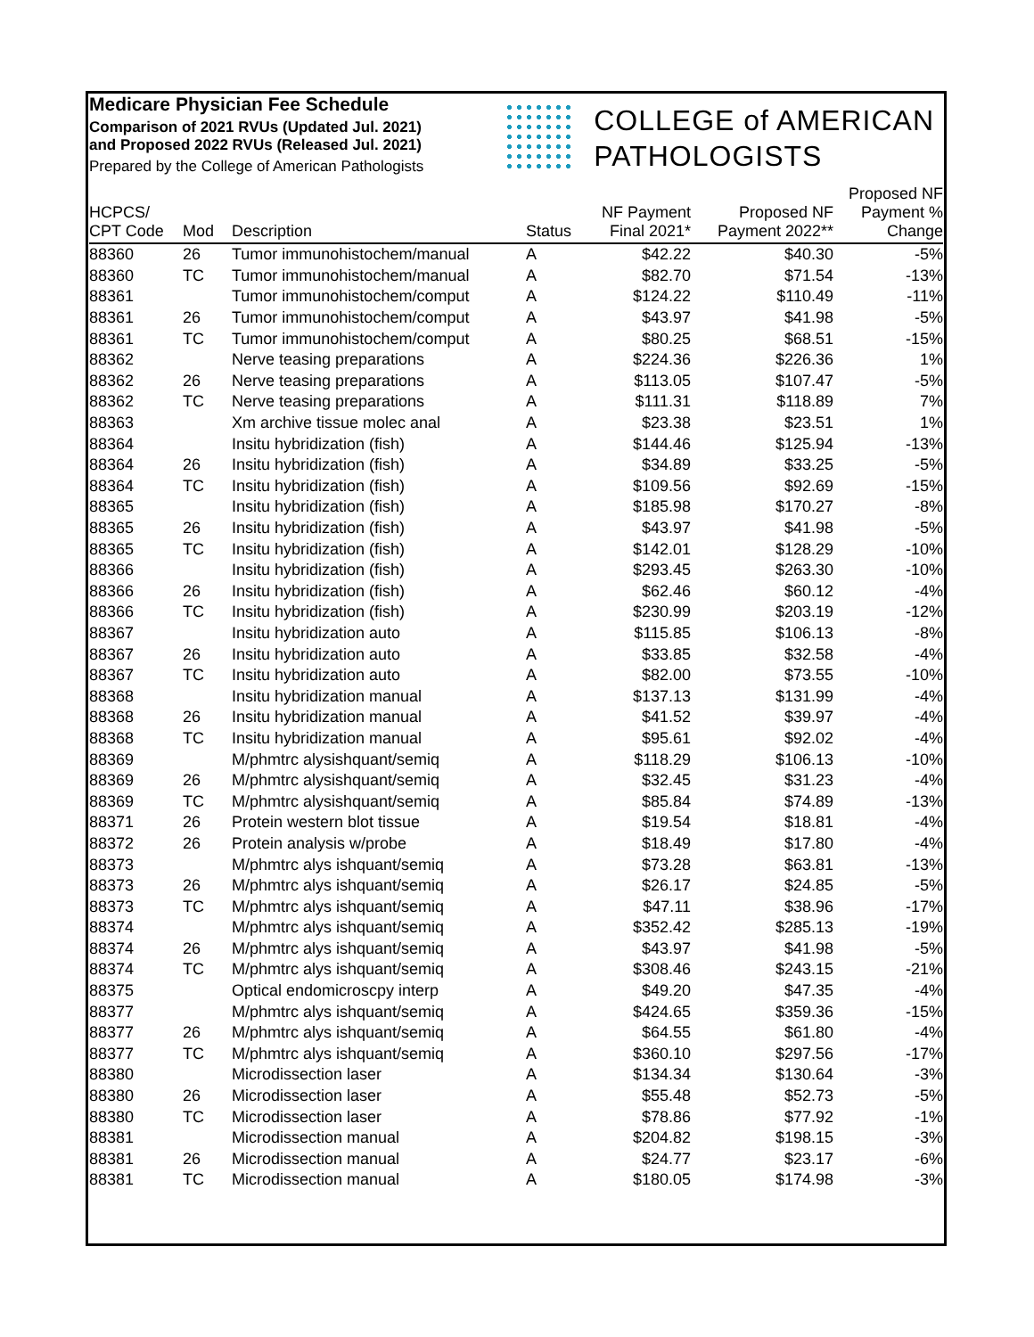Medicare Physician Fee Schedule
Comparison of 2021 RVUs (Updated Jul. 2021)
and Proposed 2022 RVUs (Released Jul. 2021)
Prepared by the College of American Pathologists
COLLEGE of AMERICAN
PATHOLOGISTS
| HCPCS/ CPT Code | Mod | Description | Status | NF Payment Final 2021* | Proposed NF Payment 2022** | Proposed NF Payment % Change |
| --- | --- | --- | --- | --- | --- | --- |
| 88360 | 26 | Tumor immunohistochem/manual | A | $42.22 | $40.30 | -5% |
| 88360 | TC | Tumor immunohistochem/manual | A | $82.70 | $71.54 | -13% |
| 88361 | | Tumor immunohistochem/comput | A | $124.22 | $110.49 | -11% |
| 88361 | 26 | Tumor immunohistochem/comput | A | $43.97 | $41.98 | -5% |
| 88361 | TC | Tumor immunohistochem/comput | A | $80.25 | $68.51 | -15% |
| 88362 | | Nerve teasing preparations | A | $224.36 | $226.36 | 1% |
| 88362 | 26 | Nerve teasing preparations | A | $113.05 | $107.47 | -5% |
| 88362 | TC | Nerve teasing preparations | A | $111.31 | $118.89 | 7% |
| 88363 | | Xm archive tissue molec anal | A | $23.38 | $23.51 | 1% |
| 88364 | | Insitu hybridization (fish) | A | $144.46 | $125.94 | -13% |
| 88364 | 26 | Insitu hybridization (fish) | A | $34.89 | $33.25 | -5% |
| 88364 | TC | Insitu hybridization (fish) | A | $109.56 | $92.69 | -15% |
| 88365 | | Insitu hybridization (fish) | A | $185.98 | $170.27 | -8% |
| 88365 | 26 | Insitu hybridization (fish) | A | $43.97 | $41.98 | -5% |
| 88365 | TC | Insitu hybridization (fish) | A | $142.01 | $128.29 | -10% |
| 88366 | | Insitu hybridization (fish) | A | $293.45 | $263.30 | -10% |
| 88366 | 26 | Insitu hybridization (fish) | A | $62.46 | $60.12 | -4% |
| 88366 | TC | Insitu hybridization (fish) | A | $230.99 | $203.19 | -12% |
| 88367 | | Insitu hybridization auto | A | $115.85 | $106.13 | -8% |
| 88367 | 26 | Insitu hybridization auto | A | $33.85 | $32.58 | -4% |
| 88367 | TC | Insitu hybridization auto | A | $82.00 | $73.55 | -10% |
| 88368 | | Insitu hybridization manual | A | $137.13 | $131.99 | -4% |
| 88368 | 26 | Insitu hybridization manual | A | $41.52 | $39.97 | -4% |
| 88368 | TC | Insitu hybridization manual | A | $95.61 | $92.02 | -4% |
| 88369 | | M/phmtrc alysishquant/semiq | A | $118.29 | $106.13 | -10% |
| 88369 | 26 | M/phmtrc alysishquant/semiq | A | $32.45 | $31.23 | -4% |
| 88369 | TC | M/phmtrc alysishquant/semiq | A | $85.84 | $74.89 | -13% |
| 88371 | 26 | Protein western blot tissue | A | $19.54 | $18.81 | -4% |
| 88372 | 26 | Protein analysis w/probe | A | $18.49 | $17.80 | -4% |
| 88373 | | M/phmtrc alys ishquant/semiq | A | $73.28 | $63.81 | -13% |
| 88373 | 26 | M/phmtrc alys ishquant/semiq | A | $26.17 | $24.85 | -5% |
| 88373 | TC | M/phmtrc alys ishquant/semiq | A | $47.11 | $38.96 | -17% |
| 88374 | | M/phmtrc alys ishquant/semiq | A | $352.42 | $285.13 | -19% |
| 88374 | 26 | M/phmtrc alys ishquant/semiq | A | $43.97 | $41.98 | -5% |
| 88374 | TC | M/phmtrc alys ishquant/semiq | A | $308.46 | $243.15 | -21% |
| 88375 | | Optical endomicroscpy interp | A | $49.20 | $47.35 | -4% |
| 88377 | | M/phmtrc alys ishquant/semiq | A | $424.65 | $359.36 | -15% |
| 88377 | 26 | M/phmtrc alys ishquant/semiq | A | $64.55 | $61.80 | -4% |
| 88377 | TC | M/phmtrc alys ishquant/semiq | A | $360.10 | $297.56 | -17% |
| 88380 | | Microdissection laser | A | $134.34 | $130.64 | -3% |
| 88380 | 26 | Microdissection laser | A | $55.48 | $52.73 | -5% |
| 88380 | TC | Microdissection laser | A | $78.86 | $77.92 | -1% |
| 88381 | | Microdissection manual | A | $204.82 | $198.15 | -3% |
| 88381 | 26 | Microdissection manual | A | $24.77 | $23.17 | -6% |
| 88381 | TC | Microdissection manual | A | $180.05 | $174.98 | -3% |